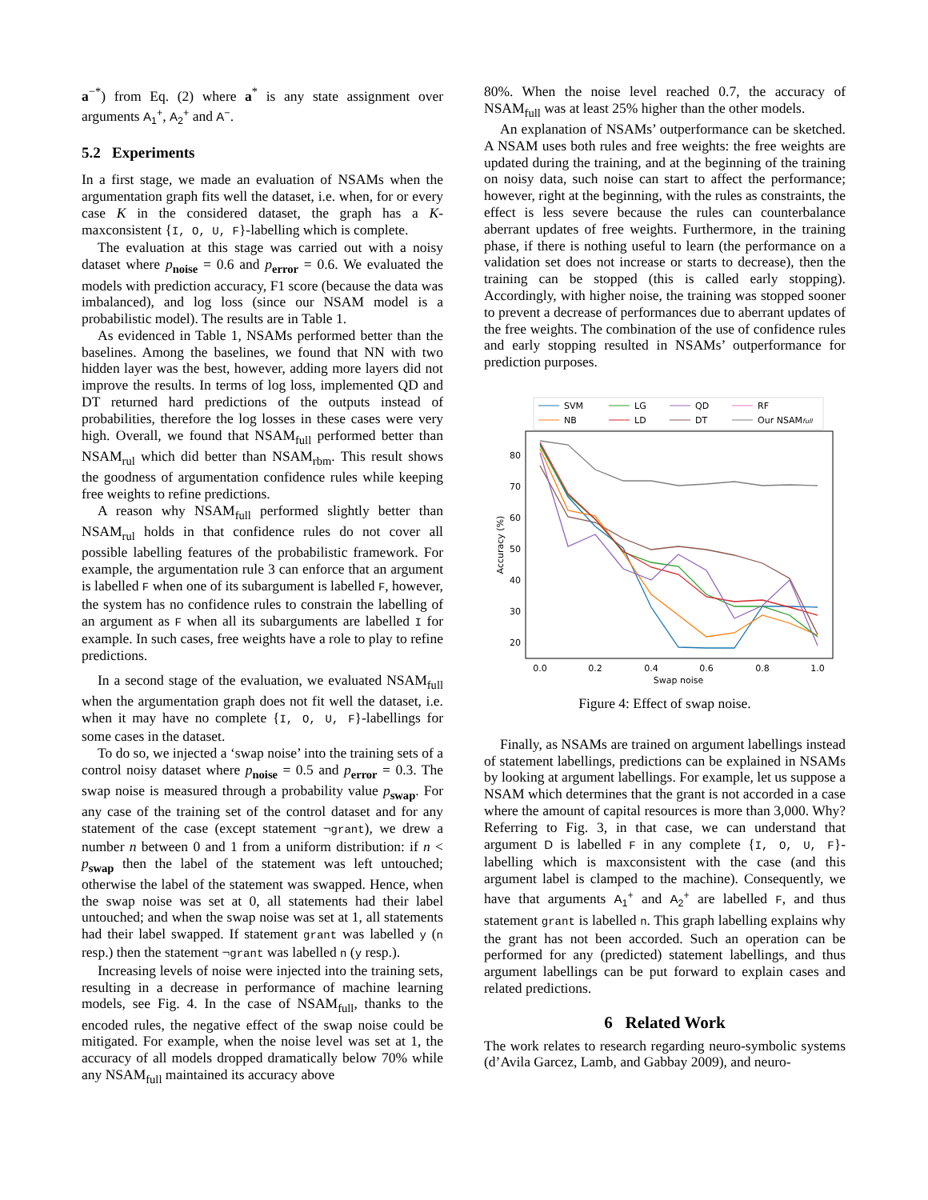a<sup>−*</sup>) from Eq. (2) where a<sup>*</sup> is any state assignment over arguments A<sub>1</sub><sup>+</sup>, A<sub>2</sub><sup>+</sup> and A<sup>−</sup>.
5.2 Experiments
In a first stage, we made an evaluation of NSAMs when the argumentation graph fits well the dataset, i.e. when, for or every case K in the considered dataset, the graph has a K-maxconsistent {I, O, U, F}-labelling which is complete.
The evaluation at this stage was carried out with a noisy dataset where p<sub>noise</sub> = 0.6 and p<sub>error</sub> = 0.6. We evaluated the models with prediction accuracy, F1 score (because the data was imbalanced), and log loss (since our NSAM model is a probabilistic model). The results are in Table 1.
As evidenced in Table 1, NSAMs performed better than the baselines. Among the baselines, we found that NN with two hidden layer was the best, however, adding more layers did not improve the results. In terms of log loss, implemented QD and DT returned hard predictions of the outputs instead of probabilities, therefore the log losses in these cases were very high. Overall, we found that NSAM<sub>full</sub> performed better than NSAM<sub>rul</sub> which did better than NSAM<sub>rbm</sub>. This result shows the goodness of argumentation confidence rules while keeping free weights to refine predictions.
A reason why NSAM<sub>full</sub> performed slightly better than NSAM<sub>rul</sub> holds in that confidence rules do not cover all possible labelling features of the probabilistic framework. For example, the argumentation rule 3 can enforce that an argument is labelled F when one of its subargument is labelled F, however, the system has no confidence rules to constrain the labelling of an argument as F when all its subarguments are labelled I for example. In such cases, free weights have a role to play to refine predictions.
In a second stage of the evaluation, we evaluated NSAM<sub>full</sub> when the argumentation graph does not fit well the dataset, i.e. when it may have no complete {I, O, U, F}-labellings for some cases in the dataset.
To do so, we injected a ‘swap noise’ into the training sets of a control noisy dataset where p<sub>noise</sub> = 0.5 and p<sub>error</sub> = 0.3. The swap noise is measured through a probability value p<sub>swap</sub>. For any case of the training set of the control dataset and for any statement of the case (except statement ¬grant), we drew a number n between 0 and 1 from a uniform distribution: if n < p<sub>swap</sub> then the label of the statement was left untouched; otherwise the label of the statement was swapped. Hence, when the swap noise was set at 0, all statements had their label untouched; and when the swap noise was set at 1, all statements had their label swapped. If statement grant was labelled y (n resp.) then the statement ¬grant was labelled n (y resp.).
Increasing levels of noise were injected into the training sets, resulting in a decrease in performance of machine learning models, see Fig. 4. In the case of NSAM<sub>full</sub>, thanks to the encoded rules, the negative effect of the swap noise could be mitigated. For example, when the noise level was set at 1, the accuracy of all models dropped dramatically below 70% while any NSAM<sub>full</sub> maintained its accuracy above
80%. When the noise level reached 0.7, the accuracy of NSAM<sub>full</sub> was at least 25% higher than the other models.
An explanation of NSAMs’ outperformance can be sketched. A NSAM uses both rules and free weights: the free weights are updated during the training, and at the beginning of the training on noisy data, such noise can start to affect the performance; however, right at the beginning, with the rules as constraints, the effect is less severe because the rules can counterbalance aberrant updates of free weights. Furthermore, in the training phase, if there is nothing useful to learn (the performance on a validation set does not increase or starts to decrease), then the training can be stopped (this is called early stopping). Accordingly, with higher noise, the training was stopped sooner to prevent a decrease of performances due to aberrant updates of the free weights. The combination of the use of confidence rules and early stopping resulted in NSAMs’ outperformance for prediction purposes.
SVM
NB
LG
LD
QD
DT
RF
Our NSAMfull
80
70
60
50
40
30
20
0.0
0.2
0.4
0.6
0.8
1.0
Swap noise
Accuracy (%)
Figure 4: Effect of swap noise.
Finally, as NSAMs are trained on argument labellings instead of statement labellings, predictions can be explained in NSAMs by looking at argument labellings. For example, let us suppose a NSAM which determines that the grant is not accorded in a case where the amount of capital resources is more than 3,000. Why? Referring to Fig. 3, in that case, we can understand that argument D is labelled F in any complete {I, O, U, F}-labelling which is maxconsistent with the case (and this argument label is clamped to the machine). Consequently, we have that arguments A<sub>1</sub><sup>+</sup> and A<sub>2</sub><sup>+</sup> are labelled F, and thus statement grant is labelled n. This graph labelling explains why the grant has not been accorded. Such an operation can be performed for any (predicted) statement labellings, and thus argument labellings can be put forward to explain cases and related predictions.
6 Related Work
The work relates to research regarding neuro-symbolic systems (d’Avila Garcez, Lamb, and Gabbay 2009), and neuro-